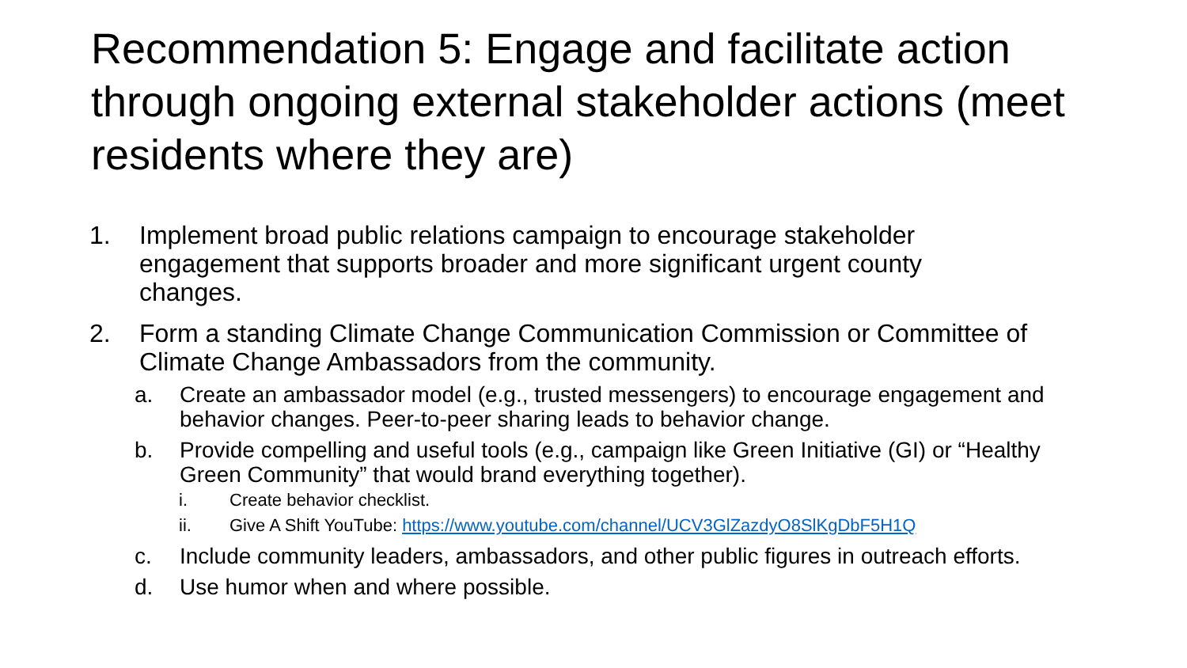Recommendation 5: Engage and facilitate action through ongoing external stakeholder actions (meet residents where they are)
1. Implement broad public relations campaign to encourage stakeholder engagement that supports broader and more significant urgent county changes.
2. Form a standing Climate Change Communication Commission or Committee of Climate Change Ambassadors from the community.
a. Create an ambassador model (e.g., trusted messengers) to encourage engagement and behavior changes. Peer-to-peer sharing leads to behavior change.
b. Provide compelling and useful tools (e.g., campaign like Green Initiative (GI) or “Healthy Green Community” that would brand everything together).
i. Create behavior checklist.
ii. Give A Shift YouTube: https://www.youtube.com/channel/UCV3GlZazdyO8SlKgDbF5H1Q
c. Include community leaders, ambassadors, and other public figures in outreach efforts.
d. Use humor when and where possible.